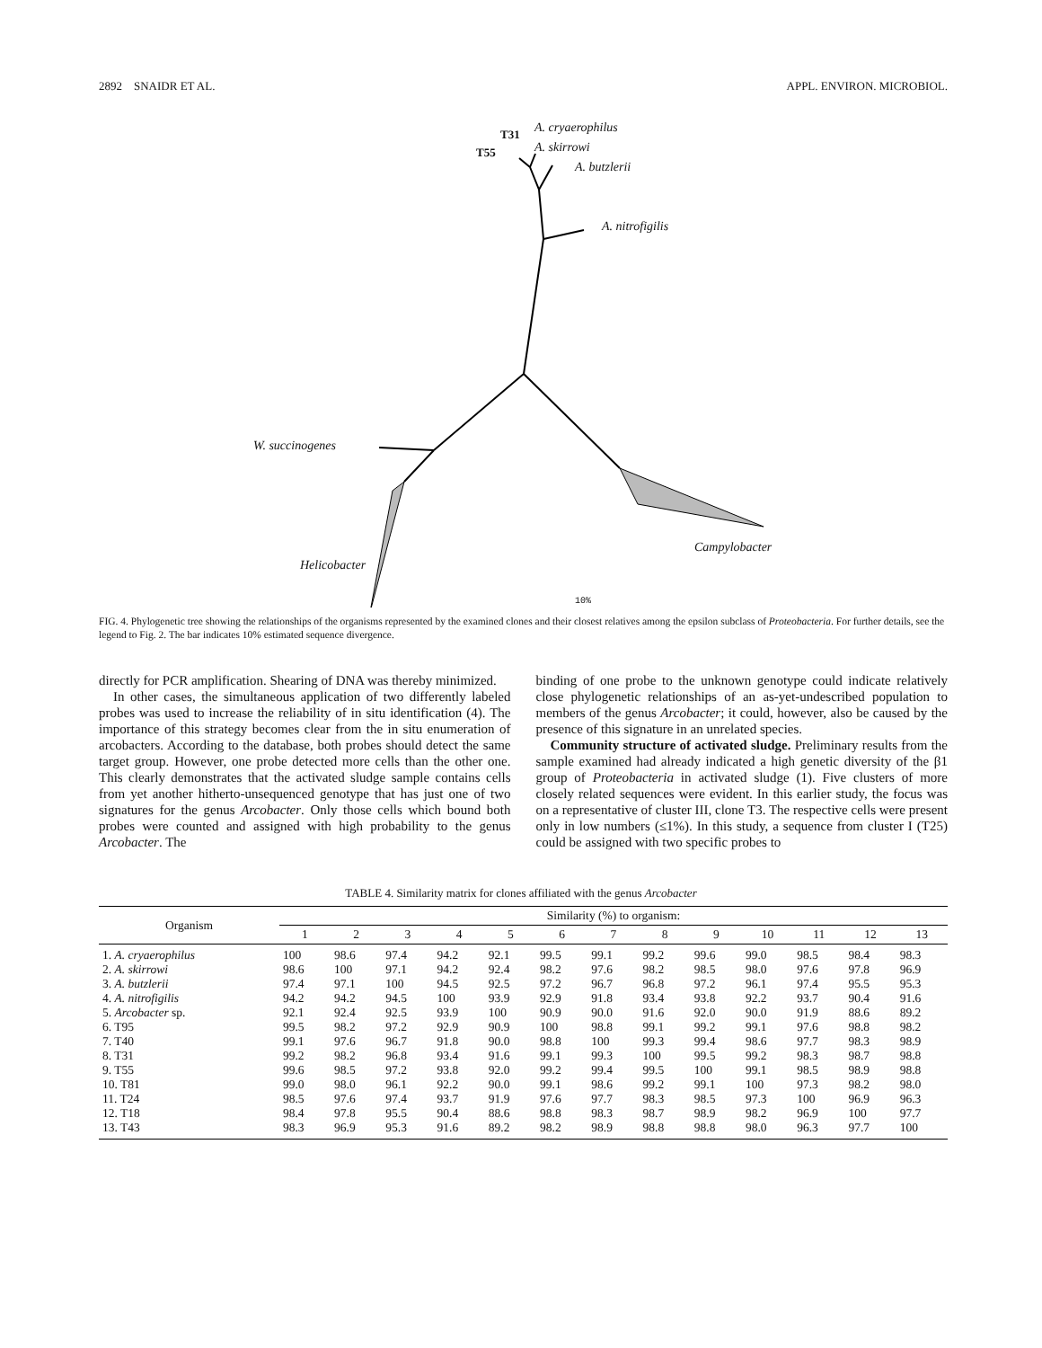2892 SNAIDR ET AL. APPL. ENVIRON. MICROBIOL.
T31
T55
A. cryaerophilus
A. skirrowi
A. butzlerii
A. nitrofigilis
W. succinogenes
Helicobacter
Campylobacter
10%
FIG. 4. Phylogenetic tree showing the relationships of the organisms represented by the examined clones and their closest relatives among the epsilon subclass of Proteobacteria. For further details, see the legend to Fig. 2. The bar indicates 10% estimated sequence divergence.
directly for PCR amplification. Shearing of DNA was thereby minimized.
In other cases, the simultaneous application of two differently labeled probes was used to increase the reliability of in situ identification (4). The importance of this strategy becomes clear from the in situ enumeration of arcobacters. According to the database, both probes should detect the same target group. However, one probe detected more cells than the other one. This clearly demonstrates that the activated sludge sample contains cells from yet another hitherto-unsequenced genotype that has just one of two signatures for the genus Arcobacter. Only those cells which bound both probes were counted and assigned with high probability to the genus Arcobacter. The
binding of one probe to the unknown genotype could indicate relatively close phylogenetic relationships of an as-yet-undescribed population to members of the genus Arcobacter; it could, however, also be caused by the presence of this signature in an unrelated species.
Community structure of activated sludge. Preliminary results from the sample examined had already indicated a high genetic diversity of the β1 group of Proteobacteria in activated sludge (1). Five clusters of more closely related sequences were evident. In this earlier study, the focus was on a representative of cluster III, clone T3. The respective cells were present only in low numbers (≤1%). In this study, a sequence from cluster I (T25) could be assigned with two specific probes to
TABLE 4. Similarity matrix for clones affiliated with the genus Arcobacter
| Organism | Similarity (%) to organism: | | | | | | | | | | | | |
| --- | --- | --- | --- | --- | --- | --- | --- | --- | --- | --- | --- | --- | --- |
| | 1 | 2 | 3 | 4 | 5 | 6 | 7 | 8 | 9 | 10 | 11 | 12 | 13 |
| 1. A. cryaerophilus | 100 | 98.6 | 97.4 | 94.2 | 92.1 | 99.5 | 99.1 | 99.2 | 99.6 | 99.0 | 98.5 | 98.4 | 98.3 |
| 2. A. skirrowi | 98.6 | 100 | 97.1 | 94.2 | 92.4 | 98.2 | 97.6 | 98.2 | 98.5 | 98.0 | 97.6 | 97.8 | 96.9 |
| 3. A. butzlerii | 97.4 | 97.1 | 100 | 94.5 | 92.5 | 97.2 | 96.7 | 96.8 | 97.2 | 96.1 | 97.4 | 95.5 | 95.3 |
| 4. A. nitrofigilis | 94.2 | 94.2 | 94.5 | 100 | 93.9 | 92.9 | 91.8 | 93.4 | 93.8 | 92.2 | 93.7 | 90.4 | 91.6 |
| 5. Arcobacter sp. | 92.1 | 92.4 | 92.5 | 93.9 | 100 | 90.9 | 90.0 | 91.6 | 92.0 | 90.0 | 91.9 | 88.6 | 89.2 |
| 6. T95 | 99.5 | 98.2 | 97.2 | 92.9 | 90.9 | 100 | 98.8 | 99.1 | 99.2 | 99.1 | 97.6 | 98.8 | 98.2 |
| 7. T40 | 99.1 | 97.6 | 96.7 | 91.8 | 90.0 | 98.8 | 100 | 99.3 | 99.4 | 98.6 | 97.7 | 98.3 | 98.9 |
| 8. T31 | 99.2 | 98.2 | 96.8 | 93.4 | 91.6 | 99.1 | 99.3 | 100 | 99.5 | 99.2 | 98.3 | 98.7 | 98.8 |
| 9. T55 | 99.6 | 98.5 | 97.2 | 93.8 | 92.0 | 99.2 | 99.4 | 99.5 | 100 | 99.1 | 98.5 | 98.9 | 98.8 |
| 10. T81 | 99.0 | 98.0 | 96.1 | 92.2 | 90.0 | 99.1 | 98.6 | 99.2 | 99.1 | 100 | 97.3 | 98.2 | 98.0 |
| 11. T24 | 98.5 | 97.6 | 97.4 | 93.7 | 91.9 | 97.6 | 97.7 | 98.3 | 98.5 | 97.3 | 100 | 96.9 | 96.3 |
| 12. T18 | 98.4 | 97.8 | 95.5 | 90.4 | 88.6 | 98.8 | 98.3 | 98.7 | 98.9 | 98.2 | 96.9 | 100 | 97.7 |
| 13. T43 | 98.3 | 96.9 | 95.3 | 91.6 | 89.2 | 98.2 | 98.9 | 98.8 | 98.8 | 98.0 | 96.3 | 97.7 | 100 |